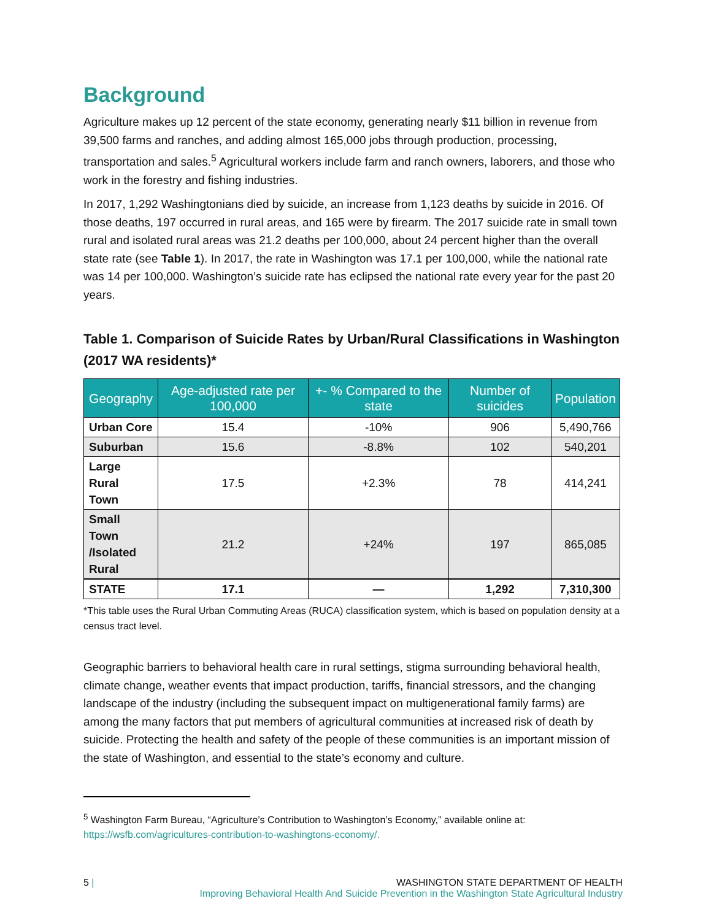Background
Agriculture makes up 12 percent of the state economy, generating nearly $11 billion in revenue from 39,500 farms and ranches, and adding almost 165,000 jobs through production, processing, transportation and sales.<sup>5</sup> Agricultural workers include farm and ranch owners, laborers, and those who work in the forestry and fishing industries.
In 2017, 1,292 Washingtonians died by suicide, an increase from 1,123 deaths by suicide in 2016. Of those deaths, 197 occurred in rural areas, and 165 were by firearm. The 2017 suicide rate in small town rural and isolated rural areas was 21.2 deaths per 100,000, about 24 percent higher than the overall state rate (see Table 1). In 2017, the rate in Washington was 17.1 per 100,000, while the national rate was 14 per 100,000. Washington’s suicide rate has eclipsed the national rate every year for the past 20 years.
Table 1. Comparison of Suicide Rates by Urban/Rural Classifications in Washington (2017 WA residents)*
| Geography | Age-adjusted rate per 100,000 | +- % Compared to the state | Number of suicides | Population |
| --- | --- | --- | --- | --- |
| Urban Core | 15.4 | -10% | 906 | 5,490,766 |
| Suburban | 15.6 | -8.8% | 102 | 540,201 |
| Large Rural Town | 17.5 | +2.3% | 78 | 414,241 |
| Small Town /Isolated Rural | 21.2 | +24% | 197 | 865,085 |
| STATE | 17.1 | — | 1,292 | 7,310,300 |
*This table uses the Rural Urban Commuting Areas (RUCA) classification system, which is based on population density at a census tract level.
Geographic barriers to behavioral health care in rural settings, stigma surrounding behavioral health, climate change, weather events that impact production, tariffs, financial stressors, and the changing landscape of the industry (including the subsequent impact on multigenerational family farms) are among the many factors that put members of agricultural communities at increased risk of death by suicide. Protecting the health and safety of the people of these communities is an important mission of the state of Washington, and essential to the state’s economy and culture.
<sup>5</sup> Washington Farm Bureau, “Agriculture’s Contribution to Washington’s Economy,” available online at: https://wsfb.com/agricultures-contribution-to-washingtons-economy/.
5 | WASHINGTON STATE DEPARTMENT OF HEALTH
Improving Behavioral Health And Suicide Prevention in the Washington State Agricultural Industry